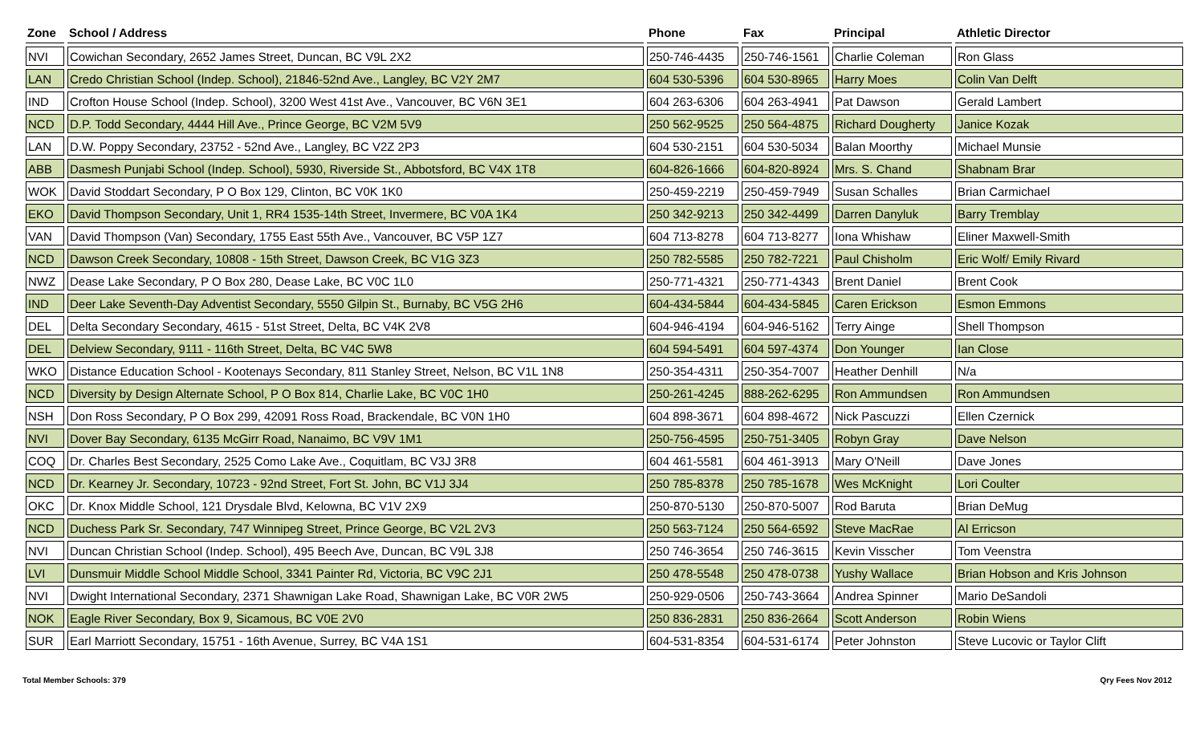| Zone | School / Address | Phone | Fax | Principal | Athletic Director |
| --- | --- | --- | --- | --- | --- |
| NVI | Cowichan Secondary, 2652 James Street, Duncan, BC V9L 2X2 | 250-746-4435 | 250-746-1561 | Charlie Coleman | Ron Glass |
| LAN | Credo Christian School (Indep. School), 21846-52nd Ave., Langley, BC V2Y 2M7 | 604 530-5396 | 604 530-8965 | Harry Moes | Colin Van Delft |
| IND | Crofton House School (Indep. School), 3200 West 41st Ave., Vancouver, BC V6N 3E1 | 604 263-6306 | 604 263-4941 | Pat Dawson | Gerald Lambert |
| NCD | D.P. Todd Secondary, 4444 Hill Ave., Prince George, BC V2M 5V9 | 250 562-9525 | 250 564-4875 | Richard Dougherty | Janice Kozak |
| LAN | D.W. Poppy Secondary, 23752 - 52nd Ave., Langley, BC V2Z 2P3 | 604 530-2151 | 604 530-5034 | Balan Moorthy | Michael Munsie |
| ABB | Dasmesh Punjabi School (Indep. School), 5930, Riverside St., Abbotsford, BC V4X 1T8 | 604-826-1666 | 604-820-8924 | Mrs. S. Chand | Shabnam Brar |
| WOK | David Stoddart Secondary, P O Box 129, Clinton, BC V0K 1K0 | 250-459-2219 | 250-459-7949 | Susan Schalles | Brian Carmichael |
| EKO | David Thompson Secondary, Unit 1, RR4 1535-14th Street, Invermere, BC V0A 1K4 | 250 342-9213 | 250 342-4499 | Darren Danyluk | Barry Tremblay |
| VAN | David Thompson (Van) Secondary, 1755 East 55th Ave., Vancouver, BC V5P 1Z7 | 604 713-8278 | 604 713-8277 | Iona Whishaw | Eliner Maxwell-Smith |
| NCD | Dawson Creek Secondary, 10808 - 15th Street, Dawson Creek, BC V1G 3Z3 | 250 782-5585 | 250 782-7221 | Paul Chisholm | Eric Wolf/ Emily Rivard |
| NWZ | Dease Lake Secondary, P O Box 280, Dease Lake, BC V0C 1L0 | 250-771-4321 | 250-771-4343 | Brent Daniel | Brent Cook |
| IND | Deer Lake Seventh-Day Adventist Secondary, 5550 Gilpin St., Burnaby, BC V5G 2H6 | 604-434-5844 | 604-434-5845 | Caren Erickson | Esmon Emmons |
| DEL | Delta Secondary Secondary, 4615 - 51st Street, Delta, BC V4K 2V8 | 604-946-4194 | 604-946-5162 | Terry Ainge | Shell Thompson |
| DEL | Delview Secondary, 9111 - 116th Street, Delta, BC V4C 5W8 | 604 594-5491 | 604 597-4374 | Don Younger | Ian Close |
| WKO | Distance Education School - Kootenays Secondary, 811 Stanley Street, Nelson, BC V1L 1N8 | 250-354-4311 | 250-354-7007 | Heather Denhill | N/a |
| NCD | Diversity by Design Alternate School, P O Box 814, Charlie Lake, BC V0C 1H0 | 250-261-4245 | 888-262-6295 | Ron Ammundsen | Ron Ammundsen |
| NSH | Don Ross Secondary, P O Box 299, 42091 Ross Road, Brackendale, BC V0N 1H0 | 604 898-3671 | 604 898-4672 | Nick Pascuzzi | Ellen Czernick |
| NVI | Dover Bay Secondary, 6135 McGirr Road, Nanaimo, BC V9V 1M1 | 250-756-4595 | 250-751-3405 | Robyn Gray | Dave Nelson |
| COQ | Dr. Charles Best Secondary, 2525 Como Lake Ave., Coquitlam, BC V3J 3R8 | 604 461-5581 | 604 461-3913 | Mary O'Neill | Dave Jones |
| NCD | Dr. Kearney Jr. Secondary, 10723 - 92nd Street, Fort St. John, BC V1J 3J4 | 250 785-8378 | 250 785-1678 | Wes McKnight | Lori Coulter |
| OKC | Dr. Knox Middle School, 121 Drysdale Blvd, Kelowna, BC V1V 2X9 | 250-870-5130 | 250-870-5007 | Rod Baruta | Brian DeMug |
| NCD | Duchess Park Sr. Secondary, 747 Winnipeg Street, Prince George, BC V2L 2V3 | 250 563-7124 | 250 564-6592 | Steve MacRae | Al Erricson |
| NVI | Duncan Christian School (Indep. School), 495 Beech Ave, Duncan, BC V9L 3J8 | 250 746-3654 | 250 746-3615 | Kevin Visscher | Tom Veenstra |
| LVI | Dunsmuir Middle School Middle School, 3341 Painter Rd, Victoria, BC V9C 2J1 | 250 478-5548 | 250 478-0738 | Yushy Wallace | Brian Hobson and Kris Johnson |
| NVI | Dwight International Secondary, 2371 Shawnigan Lake Road, Shawnigan Lake, BC V0R 2W5 | 250-929-0506 | 250-743-3664 | Andrea Spinner | Mario DeSandoli |
| NOK | Eagle River Secondary, Box 9, Sicamous, BC V0E 2V0 | 250 836-2831 | 250 836-2664 | Scott Anderson | Robin Wiens |
| SUR | Earl Marriott Secondary, 15751 - 16th Avenue, Surrey, BC V4A 1S1 | 604-531-8354 | 604-531-6174 | Peter Johnston | Steve Lucovic or Taylor Clift |
Total Member Schools: 379 Qry Fees Nov 2012